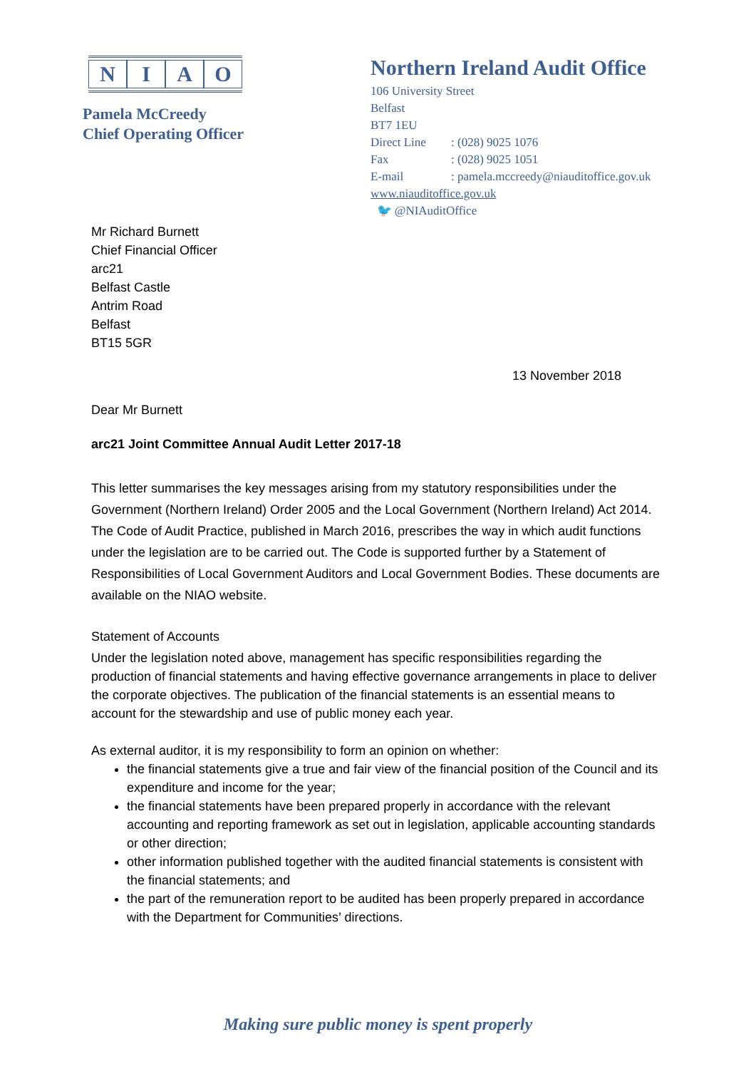N I A O
Pamela McCreedy
Chief Operating Officer
Northern Ireland Audit Office
106 University Street
Belfast
BT7 1EU
Direct Line: (028) 9025 1076
Fax: (028) 9025 1051
E-mail: pamela.mccreedy@niauditoffice.gov.uk
www.niauditoffice.gov.uk
🐦 @NIAuditOffice
Mr Richard Burnett
Chief Financial Officer
arc21
Belfast Castle
Antrim Road
Belfast
BT15 5GR
13 November 2018
Dear Mr Burnett
arc21 Joint Committee Annual Audit Letter 2017-18
This letter summarises the key messages arising from my statutory responsibilities under the Government (Northern Ireland) Order 2005 and the Local Government (Northern Ireland) Act 2014. The Code of Audit Practice, published in March 2016, prescribes the way in which audit functions under the legislation are to be carried out. The Code is supported further by a Statement of Responsibilities of Local Government Auditors and Local Government Bodies. These documents are available on the NIAO website.
Statement of Accounts
Under the legislation noted above, management has specific responsibilities regarding the production of financial statements and having effective governance arrangements in place to deliver the corporate objectives. The publication of the financial statements is an essential means to account for the stewardship and use of public money each year.
As external auditor, it is my responsibility to form an opinion on whether:
the financial statements give a true and fair view of the financial position of the Council and its expenditure and income for the year;
the financial statements have been prepared properly in accordance with the relevant accounting and reporting framework as set out in legislation, applicable accounting standards or other direction;
other information published together with the audited financial statements is consistent with the financial statements; and
the part of the remuneration report to be audited has been properly prepared in accordance with the Department for Communities’ directions.
Making sure public money is spent properly